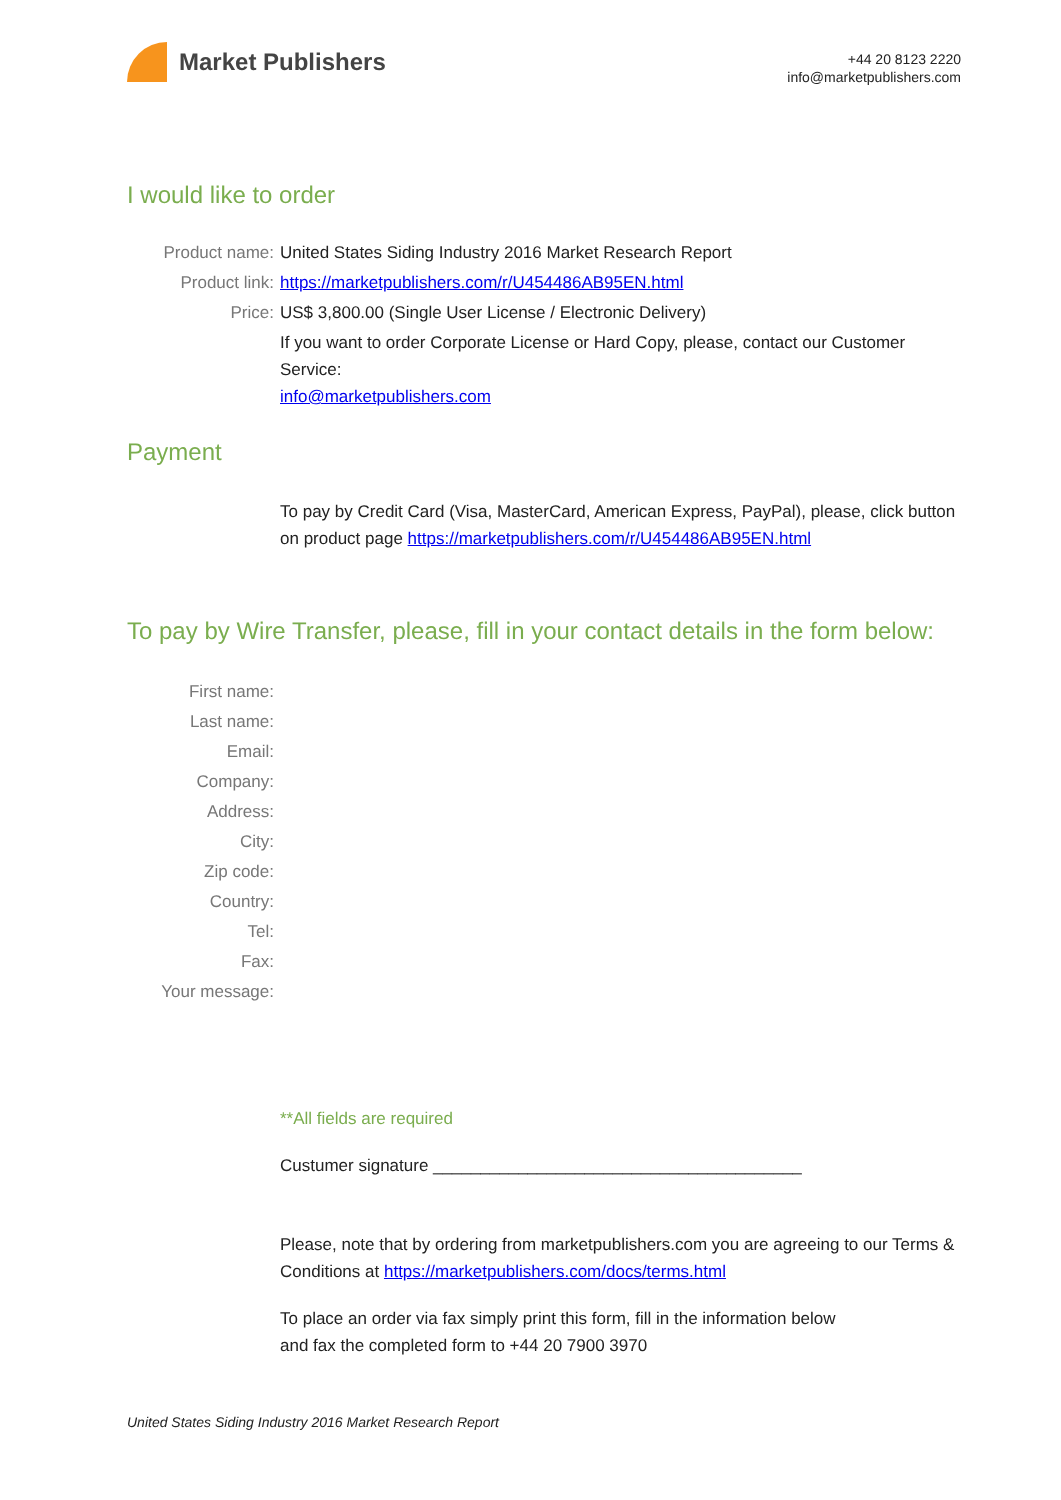Market Publishers
+44 20 8123 2220
info@marketpublishers.com
I would like to order
Product name: United States Siding Industry 2016 Market Research Report
Product link: https://marketpublishers.com/r/U454486AB95EN.html
Price: US$ 3,800.00 (Single User License / Electronic Delivery)
If you want to order Corporate License or Hard Copy, please, contact our Customer Service:
info@marketpublishers.com
Payment
To pay by Credit Card (Visa, MasterCard, American Express, PayPal), please, click button on product page https://marketpublishers.com/r/U454486AB95EN.html
To pay by Wire Transfer, please, fill in your contact details in the form below:
First name:
Last name:
Email:
Company:
Address:
City:
Zip code:
Country:
Tel:
Fax:
Your message:
**All fields are required
Custumer signature _______________________________________
Please, note that by ordering from marketpublishers.com you are agreeing to our Terms & Conditions at https://marketpublishers.com/docs/terms.html
To place an order via fax simply print this form, fill in the information below
and fax the completed form to +44 20 7900 3970
United States Siding Industry 2016 Market Research Report